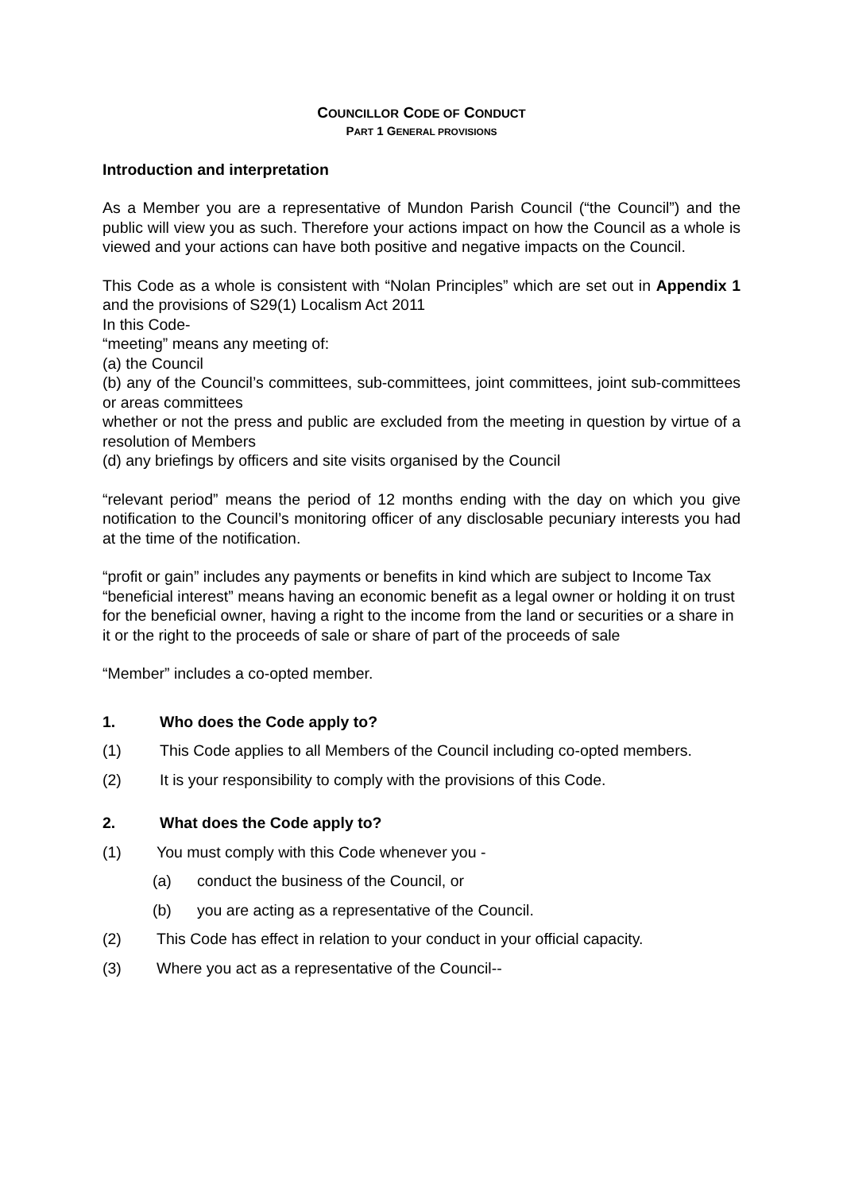COUNCILLOR CODE OF CONDUCT
PART 1 GENERAL PROVISIONS
Introduction and interpretation
As a Member you are a representative of Mundon Parish Council (“the Council”) and the public will view you as such. Therefore your actions impact on how the Council as a whole is viewed and your actions can have both positive and negative impacts on the Council.
This Code as a whole is consistent with “Nolan Principles” which are set out in Appendix 1 and the provisions of S29(1) Localism Act 2011
In this Code-
“meeting” means any meeting of:
(a) the Council
(b) any of the Council’s committees, sub-committees, joint committees, joint sub-committees or areas committees
whether or not the press and public are excluded from the meeting in question by virtue of a resolution of Members
(d) any briefings by officers and site visits organised by the Council
“relevant period” means the period of 12 months ending with the day on which you give notification to the Council’s monitoring officer of any disclosable pecuniary interests you had at the time of the notification.
“profit or gain” includes any payments or benefits in kind which are subject to Income Tax
“beneficial interest” means having an economic benefit as a legal owner or holding it on trust for the beneficial owner, having a right to the income from the land or securities or a share in it or the right to the proceeds of sale or share of part of the proceeds of sale
“Member” includes a co-opted member.
1. Who does the Code apply to?
(1) This Code applies to all Members of the Council including co-opted members.
(2) It is your responsibility to comply with the provisions of this Code.
2. What does the Code apply to?
(1) You must comply with this Code whenever you -
(a) conduct the business of the Council, or
(b) you are acting as a representative of the Council.
(2) This Code has effect in relation to your conduct in your official capacity.
(3) Where you act as a representative of the Council--